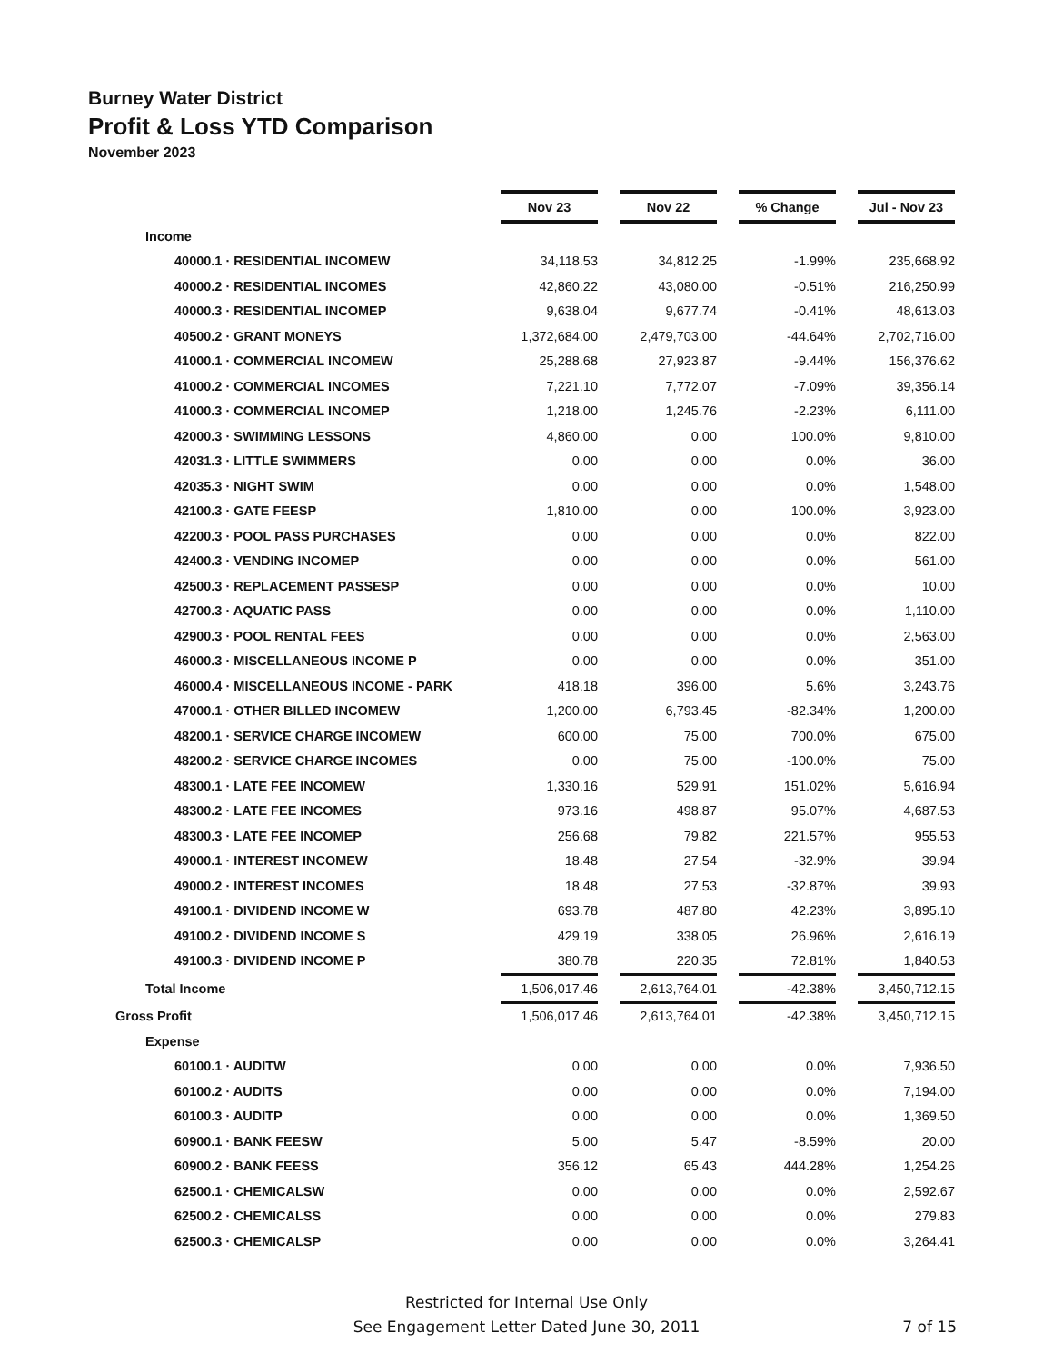Burney Water District
Profit & Loss YTD Comparison
November 2023
| | Nov 23 | Nov 22 | % Change | Jul - Nov 23 |
| Income | | | | |
| 40000.1 · RESIDENTIAL INCOMEW | 34,118.53 | 34,812.25 | -1.99% | 235,668.92 |
| 40000.2 · RESIDENTIAL INCOMES | 42,860.22 | 43,080.00 | -0.51% | 216,250.99 |
| 40000.3 · RESIDENTIAL INCOMEP | 9,638.04 | 9,677.74 | -0.41% | 48,613.03 |
| 40500.2 · GRANT MONEYS | 1,372,684.00 | 2,479,703.00 | -44.64% | 2,702,716.00 |
| 41000.1 · COMMERCIAL INCOMEW | 25,288.68 | 27,923.87 | -9.44% | 156,376.62 |
| 41000.2 · COMMERCIAL INCOMES | 7,221.10 | 7,772.07 | -7.09% | 39,356.14 |
| 41000.3 · COMMERCIAL INCOMEP | 1,218.00 | 1,245.76 | -2.23% | 6,111.00 |
| 42000.3 · SWIMMING LESSONS | 4,860.00 | 0.00 | 100.0% | 9,810.00 |
| 42031.3 · LITTLE SWIMMERS | 0.00 | 0.00 | 0.0% | 36.00 |
| 42035.3 · NIGHT SWIM | 0.00 | 0.00 | 0.0% | 1,548.00 |
| 42100.3 · GATE FEESP | 1,810.00 | 0.00 | 100.0% | 3,923.00 |
| 42200.3 · POOL PASS PURCHASES | 0.00 | 0.00 | 0.0% | 822.00 |
| 42400.3 · VENDING INCOMEP | 0.00 | 0.00 | 0.0% | 561.00 |
| 42500.3 · REPLACEMENT PASSESP | 0.00 | 0.00 | 0.0% | 10.00 |
| 42700.3 · AQUATIC PASS | 0.00 | 0.00 | 0.0% | 1,110.00 |
| 42900.3 · POOL RENTAL FEES | 0.00 | 0.00 | 0.0% | 2,563.00 |
| 46000.3 · MISCELLANEOUS INCOME P | 0.00 | 0.00 | 0.0% | 351.00 |
| 46000.4 · MISCELLANEOUS INCOME - PARK | 418.18 | 396.00 | 5.6% | 3,243.76 |
| 47000.1 · OTHER BILLED INCOMEW | 1,200.00 | 6,793.45 | -82.34% | 1,200.00 |
| 48200.1 · SERVICE CHARGE INCOMEW | 600.00 | 75.00 | 700.0% | 675.00 |
| 48200.2 · SERVICE CHARGE INCOMES | 0.00 | 75.00 | -100.0% | 75.00 |
| 48300.1 · LATE FEE INCOMEW | 1,330.16 | 529.91 | 151.02% | 5,616.94 |
| 48300.2 · LATE FEE INCOMES | 973.16 | 498.87 | 95.07% | 4,687.53 |
| 48300.3 · LATE FEE INCOMEP | 256.68 | 79.82 | 221.57% | 955.53 |
| 49000.1 · INTEREST INCOMEW | 18.48 | 27.54 | -32.9% | 39.94 |
| 49000.2 · INTEREST INCOMES | 18.48 | 27.53 | -32.87% | 39.93 |
| 49100.1 · DIVIDEND INCOME W | 693.78 | 487.80 | 42.23% | 3,895.10 |
| 49100.2 · DIVIDEND INCOME S | 429.19 | 338.05 | 26.96% | 2,616.19 |
| 49100.3 · DIVIDEND INCOME P | 380.78 | 220.35 | 72.81% | 1,840.53 |
| Total Income | 1,506,017.46 | 2,613,764.01 | -42.38% | 3,450,712.15 |
| Gross Profit | 1,506,017.46 | 2,613,764.01 | -42.38% | 3,450,712.15 |
| Expense | | | | |
| 60100.1 · AUDITW | 0.00 | 0.00 | 0.0% | 7,936.50 |
| 60100.2 · AUDITS | 0.00 | 0.00 | 0.0% | 7,194.00 |
| 60100.3 · AUDITP | 0.00 | 0.00 | 0.0% | 1,369.50 |
| 60900.1 · BANK FEESW | 5.00 | 5.47 | -8.59% | 20.00 |
| 60900.2 · BANK FEESS | 356.12 | 65.43 | 444.28% | 1,254.26 |
| 62500.1 · CHEMICALSW | 0.00 | 0.00 | 0.0% | 2,592.67 |
| 62500.2 · CHEMICALSS | 0.00 | 0.00 | 0.0% | 279.83 |
| 62500.3 · CHEMICALSP | 0.00 | 0.00 | 0.0% | 3,264.41 |
Restricted for Internal Use Only
See Engagement Letter Dated June 30, 2011
7 of 15